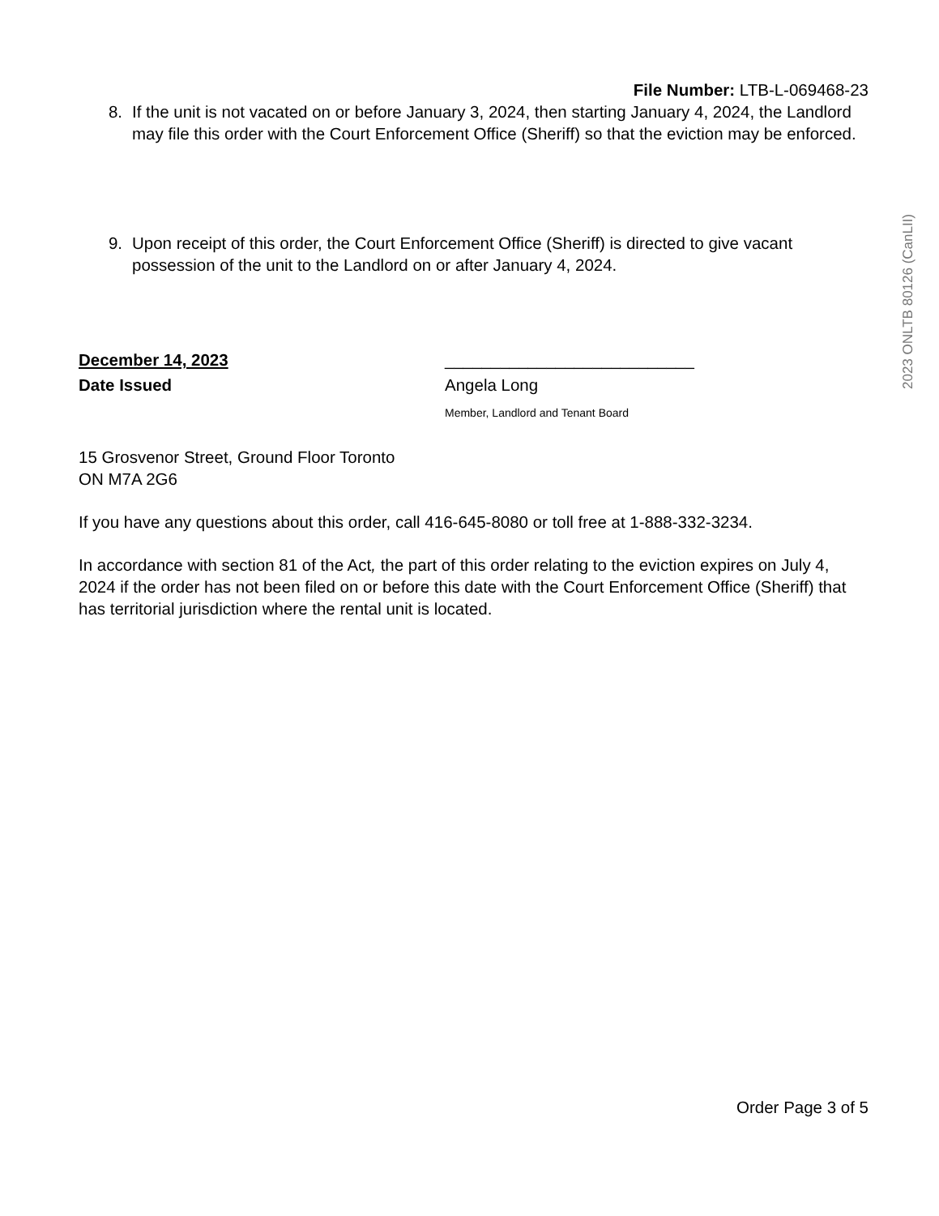2023 ONLTB 80126 (CanLII)
File Number: LTB-L-069468-23
8. If the unit is not vacated on or before January 3, 2024, then starting January 4, 2024, the Landlord may file this order with the Court Enforcement Office (Sheriff) so that the eviction may be enforced.
9. Upon receipt of this order, the Court Enforcement Office (Sheriff) is directed to give vacant possession of the unit to the Landlord on or after January 4, 2024.
December 14, 2023
Date Issued
___________________________
Angela Long
Member, Landlord and Tenant Board
15 Grosvenor Street, Ground Floor Toronto
ON M7A 2G6
If you have any questions about this order, call 416-645-8080 or toll free at 1-888-332-3234.
In accordance with section 81 of the Act, the part of this order relating to the eviction expires on July 4, 2024 if the order has not been filed on or before this date with the Court Enforcement Office (Sheriff) that has territorial jurisdiction where the rental unit is located.
Order Page 3 of 5